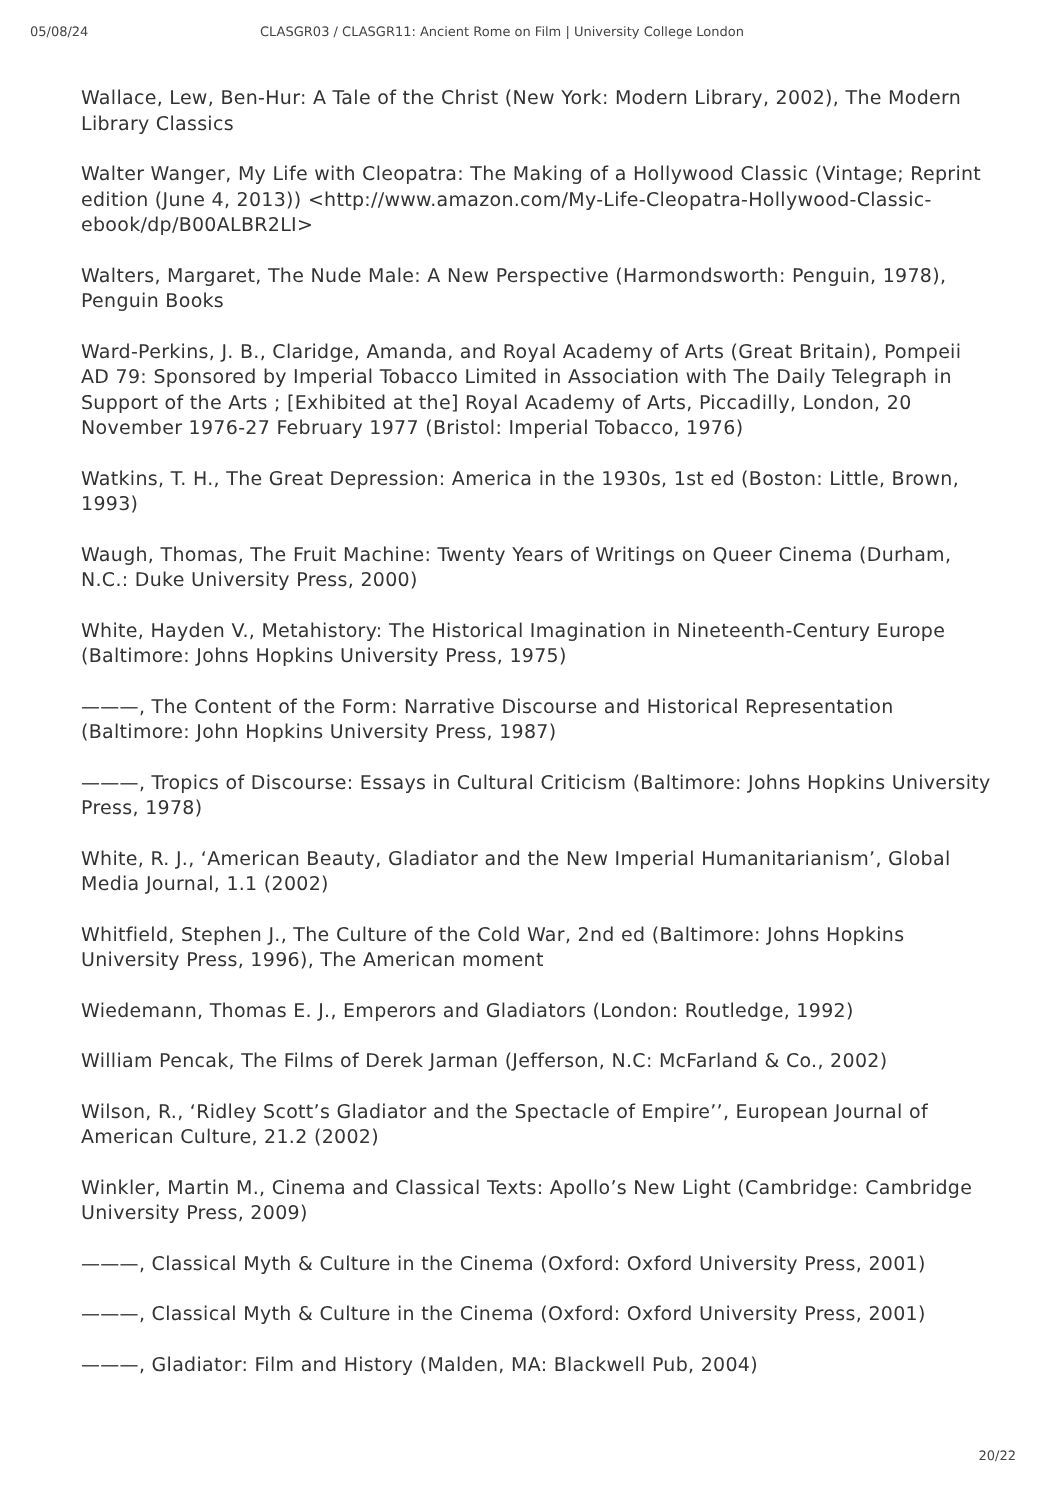05/08/24 CLASGR03 / CLASGR11: Ancient Rome on Film | University College London
Wallace, Lew, Ben-Hur: A Tale of the Christ (New York: Modern Library, 2002), The Modern Library Classics
Walter Wanger, My Life with Cleopatra: The Making of a Hollywood Classic (Vintage; Reprint edition (June 4, 2013)) <http://www.amazon.com/My-Life-Cleopatra-Hollywood-Classic-ebook/dp/B00ALBR2LI>
Walters, Margaret, The Nude Male: A New Perspective (Harmondsworth: Penguin, 1978), Penguin Books
Ward-Perkins, J. B., Claridge, Amanda, and Royal Academy of Arts (Great Britain), Pompeii AD 79: Sponsored by Imperial Tobacco Limited in Association with The Daily Telegraph in Support of the Arts ; [Exhibited at the] Royal Academy of Arts, Piccadilly, London, 20 November 1976-27 February 1977 (Bristol: Imperial Tobacco, 1976)
Watkins, T. H., The Great Depression: America in the 1930s, 1st ed (Boston: Little, Brown, 1993)
Waugh, Thomas, The Fruit Machine: Twenty Years of Writings on Queer Cinema (Durham, N.C.: Duke University Press, 2000)
White, Hayden V., Metahistory: The Historical Imagination in Nineteenth-Century Europe (Baltimore: Johns Hopkins University Press, 1975)
———, The Content of the Form: Narrative Discourse and Historical Representation (Baltimore: John Hopkins University Press, 1987)
———, Tropics of Discourse: Essays in Cultural Criticism (Baltimore: Johns Hopkins University Press, 1978)
White, R. J., ‘American Beauty, Gladiator and the New Imperial Humanitarianism’, Global Media Journal, 1.1 (2002)
Whitfield, Stephen J., The Culture of the Cold War, 2nd ed (Baltimore: Johns Hopkins University Press, 1996), The American moment
Wiedemann, Thomas E. J., Emperors and Gladiators (London: Routledge, 1992)
William Pencak, The Films of Derek Jarman (Jefferson, N.C: McFarland & Co., 2002)
Wilson, R., ‘Ridley Scott’s Gladiator and the Spectacle of Empire’’, European Journal of American Culture, 21.2 (2002)
Winkler, Martin M., Cinema and Classical Texts: Apollo’s New Light (Cambridge: Cambridge University Press, 2009)
———, Classical Myth & Culture in the Cinema (Oxford: Oxford University Press, 2001)
———, Classical Myth & Culture in the Cinema (Oxford: Oxford University Press, 2001)
———, Gladiator: Film and History (Malden, MA: Blackwell Pub, 2004)
20/22